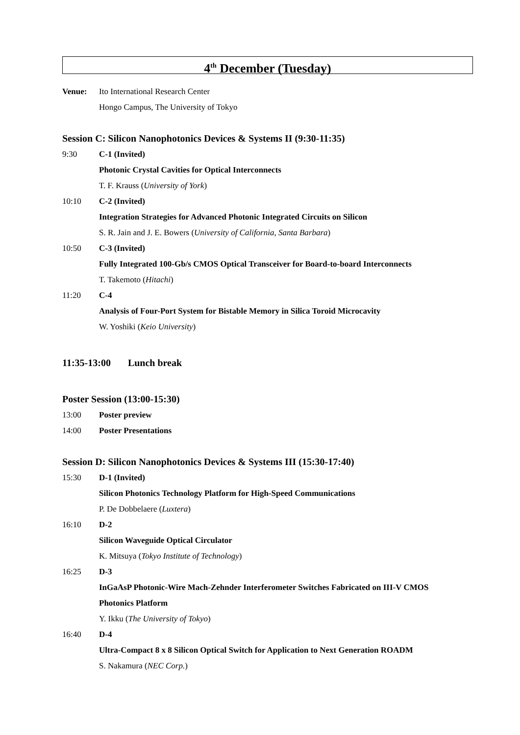4<sup>th</sup> December (Tuesday)
Venue: Ito International Research Center
Hongo Campus, The University of Tokyo
Session C: Silicon Nanophotonics Devices & Systems II (9:30-11:35)
9:30 C-1 (Invited)
Photonic Crystal Cavities for Optical Interconnects
T. F. Krauss (University of York)
10:10 C-2 (Invited)
Integration Strategies for Advanced Photonic Integrated Circuits on Silicon
S. R. Jain and J. E. Bowers (University of California, Santa Barbara)
10:50 C-3 (Invited)
Fully Integrated 100-Gb/s CMOS Optical Transceiver for Board-to-board Interconnects
T. Takemoto (Hitachi)
11:20 C-4
Analysis of Four-Port System for Bistable Memory in Silica Toroid Microcavity
W. Yoshiki (Keio University)
11:35-13:00 Lunch break
Poster Session (13:00-15:30)
13:00 Poster preview
14:00 Poster Presentations
Session D: Silicon Nanophotonics Devices & Systems III (15:30-17:40)
15:30 D-1 (Invited)
Silicon Photonics Technology Platform for High-Speed Communications
P. De Dobbelaere (Luxtera)
16:10 D-2
Silicon Waveguide Optical Circulator
K. Mitsuya (Tokyo Institute of Technology)
16:25 D-3
InGaAsP Photonic-Wire Mach-Zehnder Interferometer Switches Fabricated on III-V CMOS
Photonics Platform
Y. Ikku (The University of Tokyo)
16:40 D-4
Ultra-Compact 8 x 8 Silicon Optical Switch for Application to Next Generation ROADM
S. Nakamura (NEC Corp.)